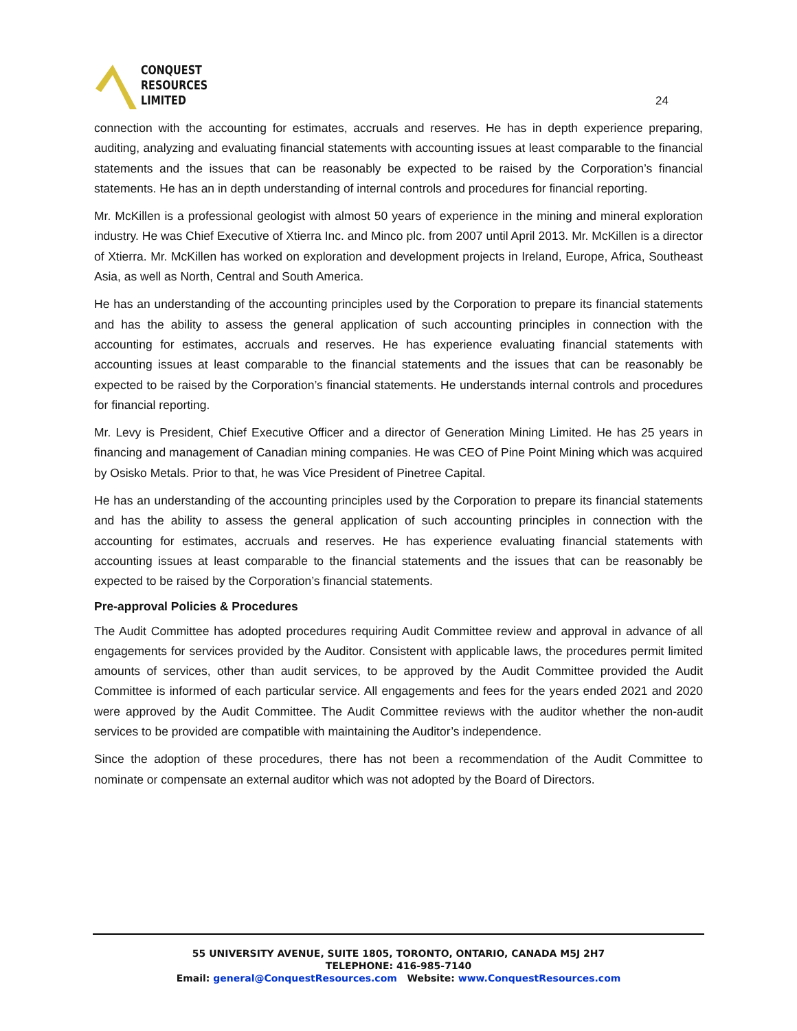CONQUEST
RESOURCES
LIMITED
24
connection with the accounting for estimates, accruals and reserves. He has in depth experience preparing, auditing, analyzing and evaluating financial statements with accounting issues at least comparable to the financial statements and the issues that can be reasonably be expected to be raised by the Corporation’s financial statements. He has an in depth understanding of internal controls and procedures for financial reporting.
Mr. McKillen is a professional geologist with almost 50 years of experience in the mining and mineral exploration industry. He was Chief Executive of Xtierra Inc. and Minco plc. from 2007 until April 2013. Mr. McKillen is a director of Xtierra. Mr. McKillen has worked on exploration and development projects in Ireland, Europe, Africa, Southeast Asia, as well as North, Central and South America.
He has an understanding of the accounting principles used by the Corporation to prepare its financial statements and has the ability to assess the general application of such accounting principles in connection with the accounting for estimates, accruals and reserves. He has experience evaluating financial statements with accounting issues at least comparable to the financial statements and the issues that can be reasonably be expected to be raised by the Corporation’s financial statements. He understands internal controls and procedures for financial reporting.
Mr. Levy is President, Chief Executive Officer and a director of Generation Mining Limited. He has 25 years in financing and management of Canadian mining companies. He was CEO of Pine Point Mining which was acquired by Osisko Metals. Prior to that, he was Vice President of Pinetree Capital.
He has an understanding of the accounting principles used by the Corporation to prepare its financial statements and has the ability to assess the general application of such accounting principles in connection with the accounting for estimates, accruals and reserves. He has experience evaluating financial statements with accounting issues at least comparable to the financial statements and the issues that can be reasonably be expected to be raised by the Corporation’s financial statements.
Pre-approval Policies & Procedures
The Audit Committee has adopted procedures requiring Audit Committee review and approval in advance of all engagements for services provided by the Auditor. Consistent with applicable laws, the procedures permit limited amounts of services, other than audit services, to be approved by the Audit Committee provided the Audit Committee is informed of each particular service. All engagements and fees for the years ended 2021 and 2020 were approved by the Audit Committee. The Audit Committee reviews with the auditor whether the non-audit services to be provided are compatible with maintaining the Auditor’s independence.
Since the adoption of these procedures, there has not been a recommendation of the Audit Committee to nominate or compensate an external auditor which was not adopted by the Board of Directors.
55 UNIVERSITY AVENUE, SUITE 1805, TORONTO, ONTARIO, CANADA M5J 2H7
TELEPHONE: 416-985-7140
Email: general@ConquestResources.com Website: www.ConquestResources.com